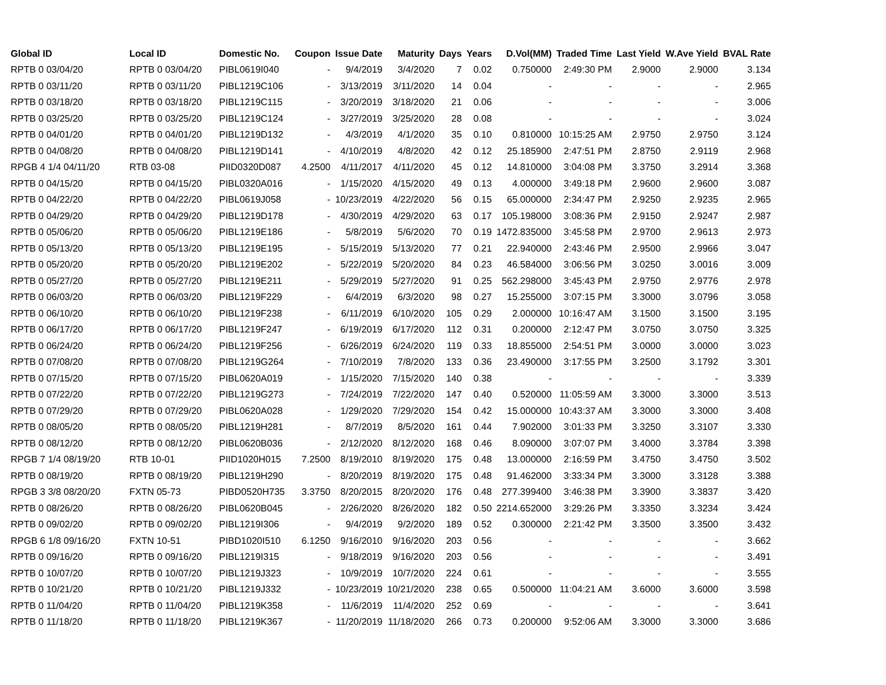| Global ID | Local ID | Domestic No. | Coupon | Issue Date | Maturity | Days | Years | D.Vol(MM) | Traded Time | Last Yield | W.Ave Yield | BVAL Rate |
| --- | --- | --- | --- | --- | --- | --- | --- | --- | --- | --- | --- | --- |
| RPTB 0 03/04/20 | RPTB 0 03/04/20 | PIBL0619I040 | - | 9/4/2019 | 3/4/2020 | 7 | 0.02 | 0.750000 | 2:49:30 PM | 2.9000 | 2.9000 | 3.134 |
| RPTB 0 03/11/20 | RPTB 0 03/11/20 | PIBL1219C106 | - | 3/13/2019 | 3/11/2020 | 14 | 0.04 | - | - | - | - | 2.965 |
| RPTB 0 03/18/20 | RPTB 0 03/18/20 | PIBL1219C115 | - | 3/20/2019 | 3/18/2020 | 21 | 0.06 | - | - | - | - | 3.006 |
| RPTB 0 03/25/20 | RPTB 0 03/25/20 | PIBL1219C124 | - | 3/27/2019 | 3/25/2020 | 28 | 0.08 | - | - | - | - | 3.024 |
| RPTB 0 04/01/20 | RPTB 0 04/01/20 | PIBL1219D132 | - | 4/3/2019 | 4/1/2020 | 35 | 0.10 | 0.810000 | 10:15:25 AM | 2.9750 | 2.9750 | 3.124 |
| RPTB 0 04/08/20 | RPTB 0 04/08/20 | PIBL1219D141 | - | 4/10/2019 | 4/8/2020 | 42 | 0.12 | 25.185900 | 2:47:51 PM | 2.8750 | 2.9119 | 2.968 |
| RPGB 4 1/4 04/11/20 | RTB 03-08 | PIID0320D087 | 4.2500 | 4/11/2017 | 4/11/2020 | 45 | 0.12 | 14.810000 | 3:04:08 PM | 3.3750 | 3.2914 | 3.368 |
| RPTB 0 04/15/20 | RPTB 0 04/15/20 | PIBL0320A016 | - | 1/15/2020 | 4/15/2020 | 49 | 0.13 | 4.000000 | 3:49:18 PM | 2.9600 | 2.9600 | 3.087 |
| RPTB 0 04/22/20 | RPTB 0 04/22/20 | PIBL0619J058 | - | 10/23/2019 | 4/22/2020 | 56 | 0.15 | 65.000000 | 2:34:47 PM | 2.9250 | 2.9235 | 2.965 |
| RPTB 0 04/29/20 | RPTB 0 04/29/20 | PIBL1219D178 | - | 4/30/2019 | 4/29/2020 | 63 | 0.17 | 105.198000 | 3:08:36 PM | 2.9150 | 2.9247 | 2.987 |
| RPTB 0 05/06/20 | RPTB 0 05/06/20 | PIBL1219E186 | - | 5/8/2019 | 5/6/2020 | 70 | 0.19 | 1472.835000 | 3:45:58 PM | 2.9700 | 2.9613 | 2.973 |
| RPTB 0 05/13/20 | RPTB 0 05/13/20 | PIBL1219E195 | - | 5/15/2019 | 5/13/2020 | 77 | 0.21 | 22.940000 | 2:43:46 PM | 2.9500 | 2.9966 | 3.047 |
| RPTB 0 05/20/20 | RPTB 0 05/20/20 | PIBL1219E202 | - | 5/22/2019 | 5/20/2020 | 84 | 0.23 | 46.584000 | 3:06:56 PM | 3.0250 | 3.0016 | 3.009 |
| RPTB 0 05/27/20 | RPTB 0 05/27/20 | PIBL1219E211 | - | 5/29/2019 | 5/27/2020 | 91 | 0.25 | 562.298000 | 3:45:43 PM | 2.9750 | 2.9776 | 2.978 |
| RPTB 0 06/03/20 | RPTB 0 06/03/20 | PIBL1219F229 | - | 6/4/2019 | 6/3/2020 | 98 | 0.27 | 15.255000 | 3:07:15 PM | 3.3000 | 3.0796 | 3.058 |
| RPTB 0 06/10/20 | RPTB 0 06/10/20 | PIBL1219F238 | - | 6/11/2019 | 6/10/2020 | 105 | 0.29 | 2.000000 | 10:16:47 AM | 3.1500 | 3.1500 | 3.195 |
| RPTB 0 06/17/20 | RPTB 0 06/17/20 | PIBL1219F247 | - | 6/19/2019 | 6/17/2020 | 112 | 0.31 | 0.200000 | 2:12:47 PM | 3.0750 | 3.0750 | 3.325 |
| RPTB 0 06/24/20 | RPTB 0 06/24/20 | PIBL1219F256 | - | 6/26/2019 | 6/24/2020 | 119 | 0.33 | 18.855000 | 2:54:51 PM | 3.0000 | 3.0000 | 3.023 |
| RPTB 0 07/08/20 | RPTB 0 07/08/20 | PIBL1219G264 | - | 7/10/2019 | 7/8/2020 | 133 | 0.36 | 23.490000 | 3:17:55 PM | 3.2500 | 3.1792 | 3.301 |
| RPTB 0 07/15/20 | RPTB 0 07/15/20 | PIBL0620A019 | - | 1/15/2020 | 7/15/2020 | 140 | 0.38 | - | - | - | - | 3.339 |
| RPTB 0 07/22/20 | RPTB 0 07/22/20 | PIBL1219G273 | - | 7/24/2019 | 7/22/2020 | 147 | 0.40 | 0.520000 | 11:05:59 AM | 3.3000 | 3.3000 | 3.513 |
| RPTB 0 07/29/20 | RPTB 0 07/29/20 | PIBL0620A028 | - | 1/29/2020 | 7/29/2020 | 154 | 0.42 | 15.000000 | 10:43:37 AM | 3.3000 | 3.3000 | 3.408 |
| RPTB 0 08/05/20 | RPTB 0 08/05/20 | PIBL1219H281 | - | 8/7/2019 | 8/5/2020 | 161 | 0.44 | 7.902000 | 3:01:33 PM | 3.3250 | 3.3107 | 3.330 |
| RPTB 0 08/12/20 | RPTB 0 08/12/20 | PIBL0620B036 | - | 2/12/2020 | 8/12/2020 | 168 | 0.46 | 8.090000 | 3:07:07 PM | 3.4000 | 3.3784 | 3.398 |
| RPGB 7 1/4 08/19/20 | RTB 10-01 | PIID1020H015 | 7.2500 | 8/19/2010 | 8/19/2020 | 175 | 0.48 | 13.000000 | 2:16:59 PM | 3.4750 | 3.4750 | 3.502 |
| RPTB 0 08/19/20 | RPTB 0 08/19/20 | PIBL1219H290 | - | 8/20/2019 | 8/19/2020 | 175 | 0.48 | 91.462000 | 3:33:34 PM | 3.3000 | 3.3128 | 3.388 |
| RPGB 3 3/8 08/20/20 | FXTN 05-73 | PIBD0520H735 | 3.3750 | 8/20/2015 | 8/20/2020 | 176 | 0.48 | 277.399400 | 3:46:38 PM | 3.3900 | 3.3837 | 3.420 |
| RPTB 0 08/26/20 | RPTB 0 08/26/20 | PIBL0620B045 | - | 2/26/2020 | 8/26/2020 | 182 | 0.50 | 2214.652000 | 3:29:26 PM | 3.3350 | 3.3234 | 3.424 |
| RPTB 0 09/02/20 | RPTB 0 09/02/20 | PIBL1219I306 | - | 9/4/2019 | 9/2/2020 | 189 | 0.52 | 0.300000 | 2:21:42 PM | 3.3500 | 3.3500 | 3.432 |
| RPGB 6 1/8 09/16/20 | FXTN 10-51 | PIBD1020I510 | 6.1250 | 9/16/2010 | 9/16/2020 | 203 | 0.56 | - | - | - | - | 3.662 |
| RPTB 0 09/16/20 | RPTB 0 09/16/20 | PIBL1219I315 | - | 9/18/2019 | 9/16/2020 | 203 | 0.56 | - | - | - | - | 3.491 |
| RPTB 0 10/07/20 | RPTB 0 10/07/20 | PIBL1219J323 | - | 10/9/2019 | 10/7/2020 | 224 | 0.61 | - | - | - | - | 3.555 |
| RPTB 0 10/21/20 | RPTB 0 10/21/20 | PIBL1219J332 | - | 10/23/2019 | 10/21/2020 | 238 | 0.65 | 0.500000 | 11:04:21 AM | 3.6000 | 3.6000 | 3.598 |
| RPTB 0 11/04/20 | RPTB 0 11/04/20 | PIBL1219K358 | - | 11/6/2019 | 11/4/2020 | 252 | 0.69 | - | - | - | - | 3.641 |
| RPTB 0 11/18/20 | RPTB 0 11/18/20 | PIBL1219K367 | - | 11/20/2019 | 11/18/2020 | 266 | 0.73 | 0.200000 | 9:52:06 AM | 3.3000 | 3.3000 | 3.686 |